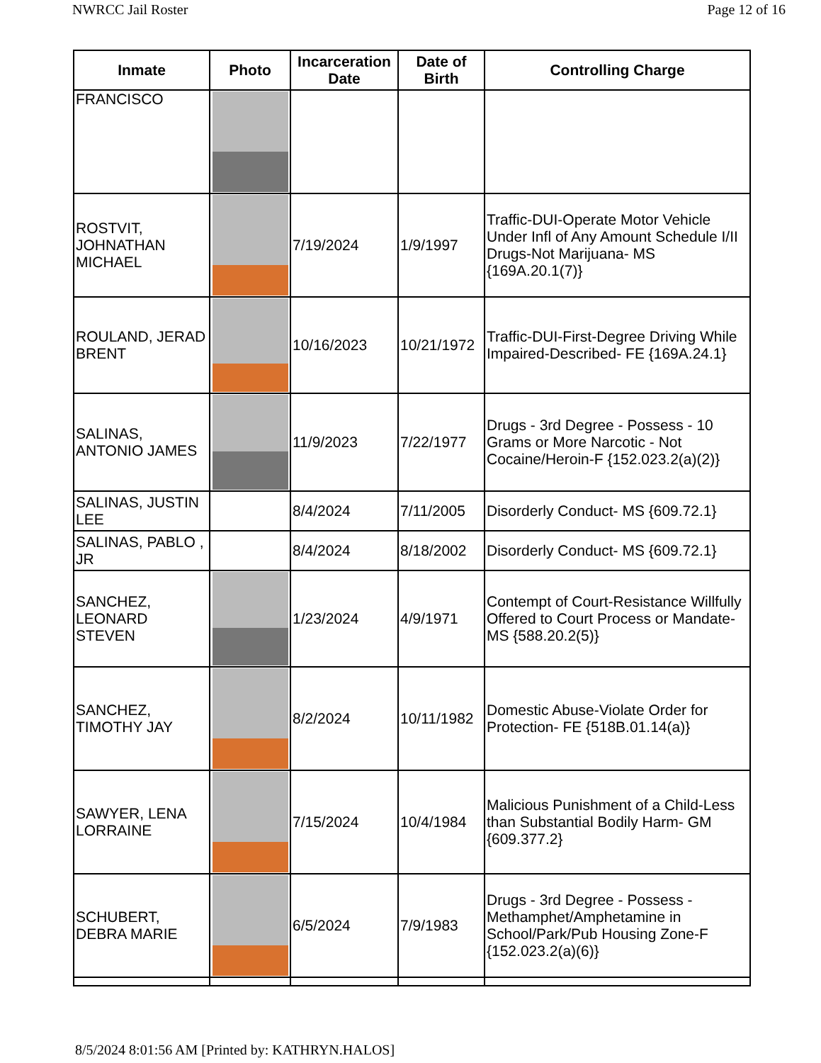NWRCC Jail Roster Page 12 of 16
| Inmate | Photo | Incarceration Date | Date of Birth | Controlling Charge |
| --- | --- | --- | --- | --- |
| FRANCISCO | | | | |
| ROSTVIT, JOHNATHAN MICHAEL | | 7/19/2024 | 1/9/1997 | Traffic-DUI-Operate Motor Vehicle Under Infl of Any Amount Schedule I/II Drugs-Not Marijuana- MS {169A.20.1(7)} |
| ROULAND, JERAD BRENT | | 10/16/2023 | 10/21/1972 | Traffic-DUI-First-Degree Driving While Impaired-Described- FE {169A.24.1} |
| SALINAS, ANTONIO JAMES | | 11/9/2023 | 7/22/1977 | Drugs - 3rd Degree - Possess - 10 Grams or More Narcotic - Not Cocaine/Heroin-F {152.023.2(a)(2)} |
| SALINAS, JUSTIN LEE | | 8/4/2024 | 7/11/2005 | Disorderly Conduct- MS {609.72.1} |
| SALINAS, PABLO , JR | | 8/4/2024 | 8/18/2002 | Disorderly Conduct- MS {609.72.1} |
| SANCHEZ, LEONARD STEVEN | | 1/23/2024 | 4/9/1971 | Contempt of Court-Resistance Willfully Offered to Court Process or Mandate- MS {588.20.2(5)} |
| SANCHEZ, TIMOTHY JAY | | 8/2/2024 | 10/11/1982 | Domestic Abuse-Violate Order for Protection- FE {518B.01.14(a)} |
| SAWYER, LENA LORRAINE | | 7/15/2024 | 10/4/1984 | Malicious Punishment of a Child-Less than Substantial Bodily Harm- GM {609.377.2} |
| SCHUBERT, DEBRA MARIE | | 6/5/2024 | 7/9/1983 | Drugs - 3rd Degree - Possess - Methamphet/Amphetamine in School/Park/Pub Housing Zone-F {152.023.2(a)(6)} |
8/5/2024 8:01:56 AM [Printed by: KATHRYN.HALOS]